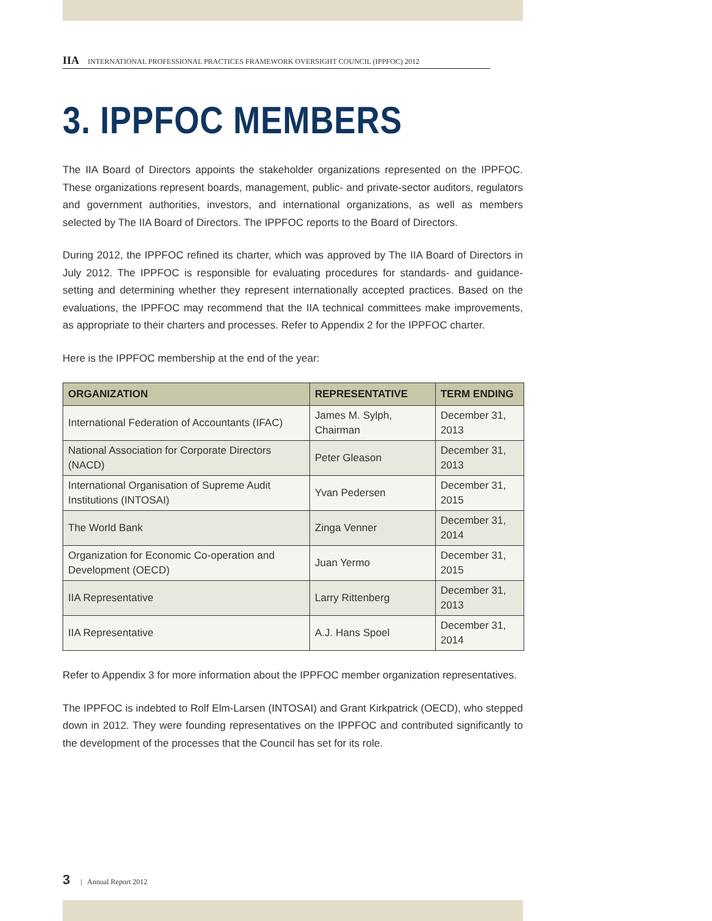IIA INTERNATIONAL PROFESSIONAL PRACTICES FRAMEWORK OVERSIGHT COUNCIL (IPPFOC) 2012
3. IPPFOC MEMBERS
The IIA Board of Directors appoints the stakeholder organizations represented on the IPPFOC. These organizations represent boards, management, public- and private-sector auditors, regulators and government authorities, investors, and international organizations, as well as members selected by The IIA Board of Directors. The IPPFOC reports to the Board of Directors.
During 2012, the IPPFOC refined its charter, which was approved by The IIA Board of Directors in July 2012. The IPPFOC is responsible for evaluating procedures for standards- and guidance-setting and determining whether they represent internationally accepted practices. Based on the evaluations, the IPPFOC may recommend that the IIA technical committees make improvements, as appropriate to their charters and processes. Refer to Appendix 2 for the IPPFOC charter.
Here is the IPPFOC membership at the end of the year:
| ORGANIZATION | REPRESENTATIVE | TERM ENDING |
| --- | --- | --- |
| International Federation of Accountants (IFAC) | James M. Sylph, Chairman | December 31, 2013 |
| National Association for Corporate Directors (NACD) | Peter Gleason | December 31, 2013 |
| International Organisation of Supreme Audit Institutions (INTOSAI) | Yvan Pedersen | December 31, 2015 |
| The World Bank | Zinga Venner | December 31, 2014 |
| Organization for Economic Co-operation and Development (OECD) | Juan Yermo | December 31, 2015 |
| IIA Representative | Larry Rittenberg | December 31, 2013 |
| IIA Representative | A.J. Hans Spoel | December 31, 2014 |
Refer to Appendix 3 for more information about the IPPFOC member organization representatives.
The IPPFOC is indebted to Rolf Elm-Larsen (INTOSAI) and Grant Kirkpatrick (OECD), who stepped down in 2012. They were founding representatives on the IPPFOC and contributed significantly to the development of the processes that the Council has set for its role.
3 | Annual Report 2012